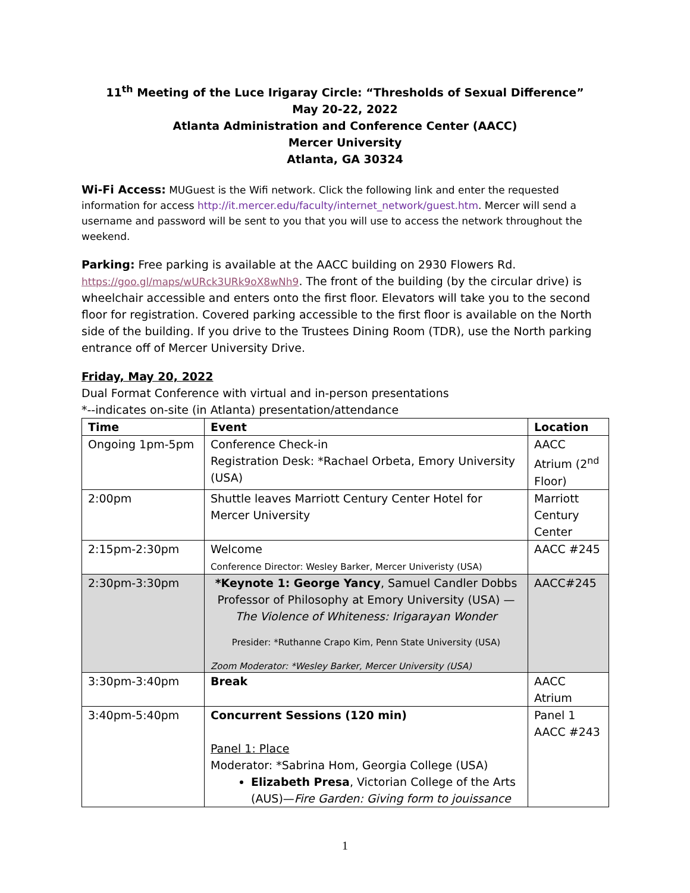11<sup>th</sup> Meeting of the Luce Irigaray Circle: “Thresholds of Sexual Difference”
May 20-22, 2022
Atlanta Administration and Conference Center (AACC)
Mercer University
Atlanta, GA 30324
Wi-Fi Access: MUGuest is the Wifi network. Click the following link and enter the requested information for access http://it.mercer.edu/faculty/internet_network/guest.htm. Mercer will send a username and password will be sent to you that you will use to access the network throughout the weekend.
Parking: Free parking is available at the AACC building on 2930 Flowers Rd. https://goo.gl/maps/wURck3URk9oX8wNh9. The front of the building (by the circular drive) is wheelchair accessible and enters onto the first floor. Elevators will take you to the second floor for registration. Covered parking accessible to the first floor is available on the North side of the building. If you drive to the Trustees Dining Room (TDR), use the North parking entrance off of Mercer University Drive.
Friday, May 20, 2022
Dual Format Conference with virtual and in-person presentations
*--indicates on-site (in Atlanta) presentation/attendance
| Time | Event | Location |
| --- | --- | --- |
| Ongoing 1pm-5pm | Conference Check-in Registration Desk: *Rachael Orbeta, Emory University (USA) | AACC Atrium (2<sup>nd</sup> Floor) |
| 2:00pm | Shuttle leaves Marriott Century Center Hotel for Mercer University | Marriott Century Center |
| 2:15pm-2:30pm | Welcome Conference Director: Wesley Barker, Mercer Univeristy (USA) | AACC #245 |
| 2:30pm-3:30pm | *Keynote 1: George Yancy , Samuel Candler Dobbs Professor of Philosophy at Emory University (USA) — The Violence of Whiteness: Irigarayan Wonder Presider: *Ruthanne Crapo Kim, Penn State University (USA) Zoom Moderator: *Wesley Barker, Mercer University (USA) | AACC#245 |
| 3:30pm-3:40pm | Break | AACC Atrium |
| 3:40pm-5:40pm | Concurrent Sessions (120 min) Panel 1: Place Moderator: *Sabrina Hom, Georgia College (USA) Elizabeth Presa , Victorian College of the Arts (AUS)— Fire Garden: Giving form to jouissance | Panel 1 AACC #243 |
1